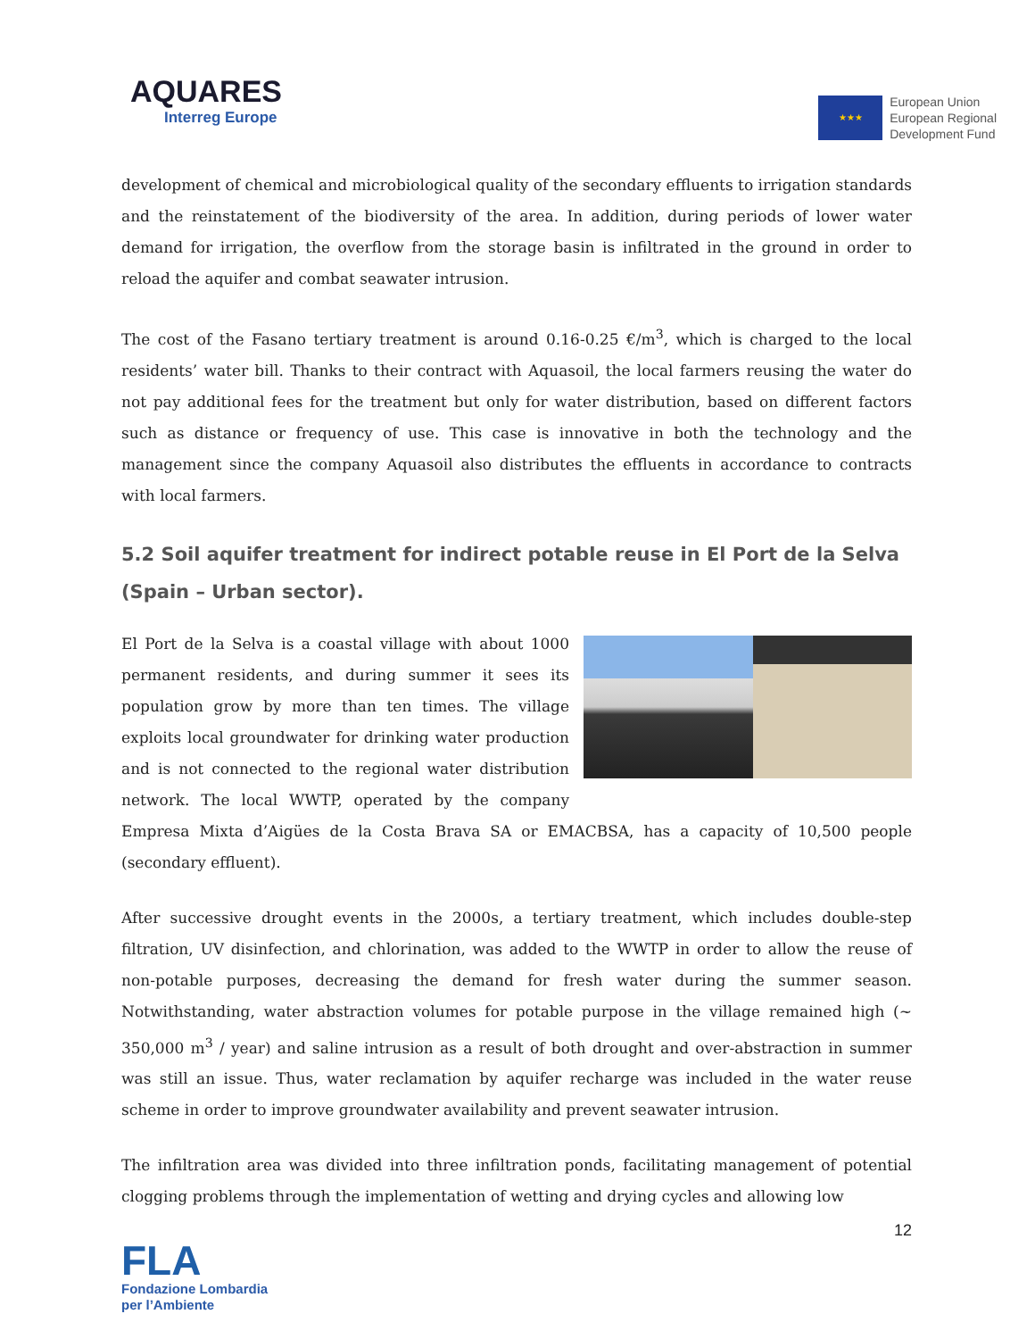AQUARES
Interreg Europe
★★★
European Union
European Regional
Development Fund
development of chemical and microbiological quality of the secondary effluents to irrigation standards and the reinstatement of the biodiversity of the area. In addition, during periods of lower water demand for irrigation, the overflow from the storage basin is infiltrated in the ground in order to reload the aquifer and combat seawater intrusion.
The cost of the Fasano tertiary treatment is around 0.16-0.25 €/m<sup>3</sup>, which is charged to the local residents’ water bill. Thanks to their contract with Aquasoil, the local farmers reusing the water do not pay additional fees for the treatment but only for water distribution, based on different factors such as distance or frequency of use. This case is innovative in both the technology and the management since the company Aquasoil also distributes the effluents in accordance to contracts with local farmers.
5.2 Soil aquifer treatment for indirect potable reuse in El Port de la Selva (Spain – Urban sector).
El Port de la Selva is a coastal village with about 1000 permanent residents, and during summer it sees its population grow by more than ten times. The village exploits local groundwater for drinking water production and is not connected to the regional water distribution network. The local WWTP, operated by the company Empresa Mixta d’Aigües de la Costa Brava SA or EMACBSA, has a capacity of 10,500 people (secondary effluent).
After successive drought events in the 2000s, a tertiary treatment, which includes double-step filtration, UV disinfection, and chlorination, was added to the WWTP in order to allow the reuse of non-potable purposes, decreasing the demand for fresh water during the summer season. Notwithstanding, water abstraction volumes for potable purpose in the village remained high (~ 350,000 m<sup>3</sup> / year) and saline intrusion as a result of both drought and over-abstraction in summer was still an issue. Thus, water reclamation by aquifer recharge was included in the water reuse scheme in order to improve groundwater availability and prevent seawater intrusion.
The infiltration area was divided into three infiltration ponds, facilitating management of potential clogging problems through the implementation of wetting and drying cycles and allowing low
12
FLA
Fondazione Lombardia per l’Ambiente